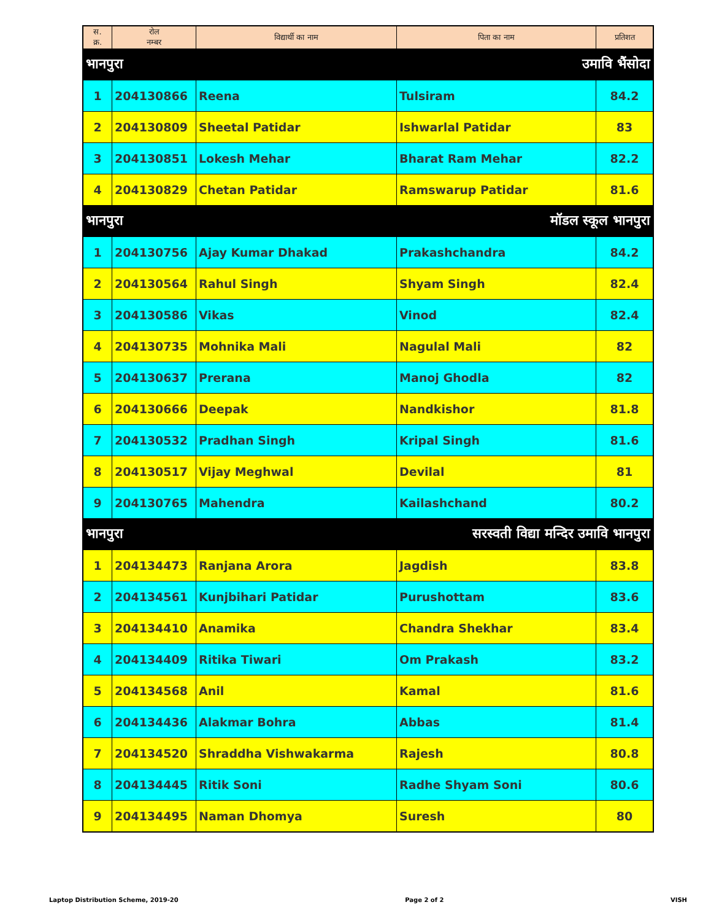| स. क्र. | रोल नम्बर | विद्यार्थी का नाम | पिता का नाम | प्रतिशत |
| --- | --- | --- | --- | --- |
| भानपुरा | | उमावि भैंसोदा | | |
| 1 | 204130866 | Reena | Tulsiram | 84.2 |
| 2 | 204130809 | Sheetal Patidar | Ishwarlal Patidar | 83 |
| 3 | 204130851 | Lokesh Mehar | Bharat Ram Mehar | 82.2 |
| 4 | 204130829 | Chetan Patidar | Ramswarup Patidar | 81.6 |
| भानपुरा | | मॉडल स्कूल भानपुरा | | |
| 1 | 204130756 | Ajay Kumar Dhakad | Prakashchandra | 84.2 |
| 2 | 204130564 | Rahul Singh | Shyam Singh | 82.4 |
| 3 | 204130586 | Vikas | Vinod | 82.4 |
| 4 | 204130735 | Mohnika Mali | Nagulal Mali | 82 |
| 5 | 204130637 | Prerana | Manoj Ghodla | 82 |
| 6 | 204130666 | Deepak | Nandkishor | 81.8 |
| 7 | 204130532 | Pradhan Singh | Kripal Singh | 81.6 |
| 8 | 204130517 | Vijay Meghwal | Devilal | 81 |
| 9 | 204130765 | Mahendra | Kailashchand | 80.2 |
| भानपुरा | | सरस्वती विद्या मन्दिर उमावि भानपुरा | | |
| 1 | 204134473 | Ranjana Arora | Jagdish | 83.8 |
| 2 | 204134561 | Kunjbihari Patidar | Purushottam | 83.6 |
| 3 | 204134410 | Anamika | Chandra Shekhar | 83.4 |
| 4 | 204134409 | Ritika Tiwari | Om Prakash | 83.2 |
| 5 | 204134568 | Anil | Kamal | 81.6 |
| 6 | 204134436 | Alakmar Bohra | Abbas | 81.4 |
| 7 | 204134520 | Shraddha Vishwakarma | Rajesh | 80.8 |
| 8 | 204134445 | Ritik Soni | Radhe Shyam Soni | 80.6 |
| 9 | 204134495 | Naman Dhomya | Suresh | 80 |
Laptop Distribution Scheme, 2019-20 Page 2 of 2 VISH